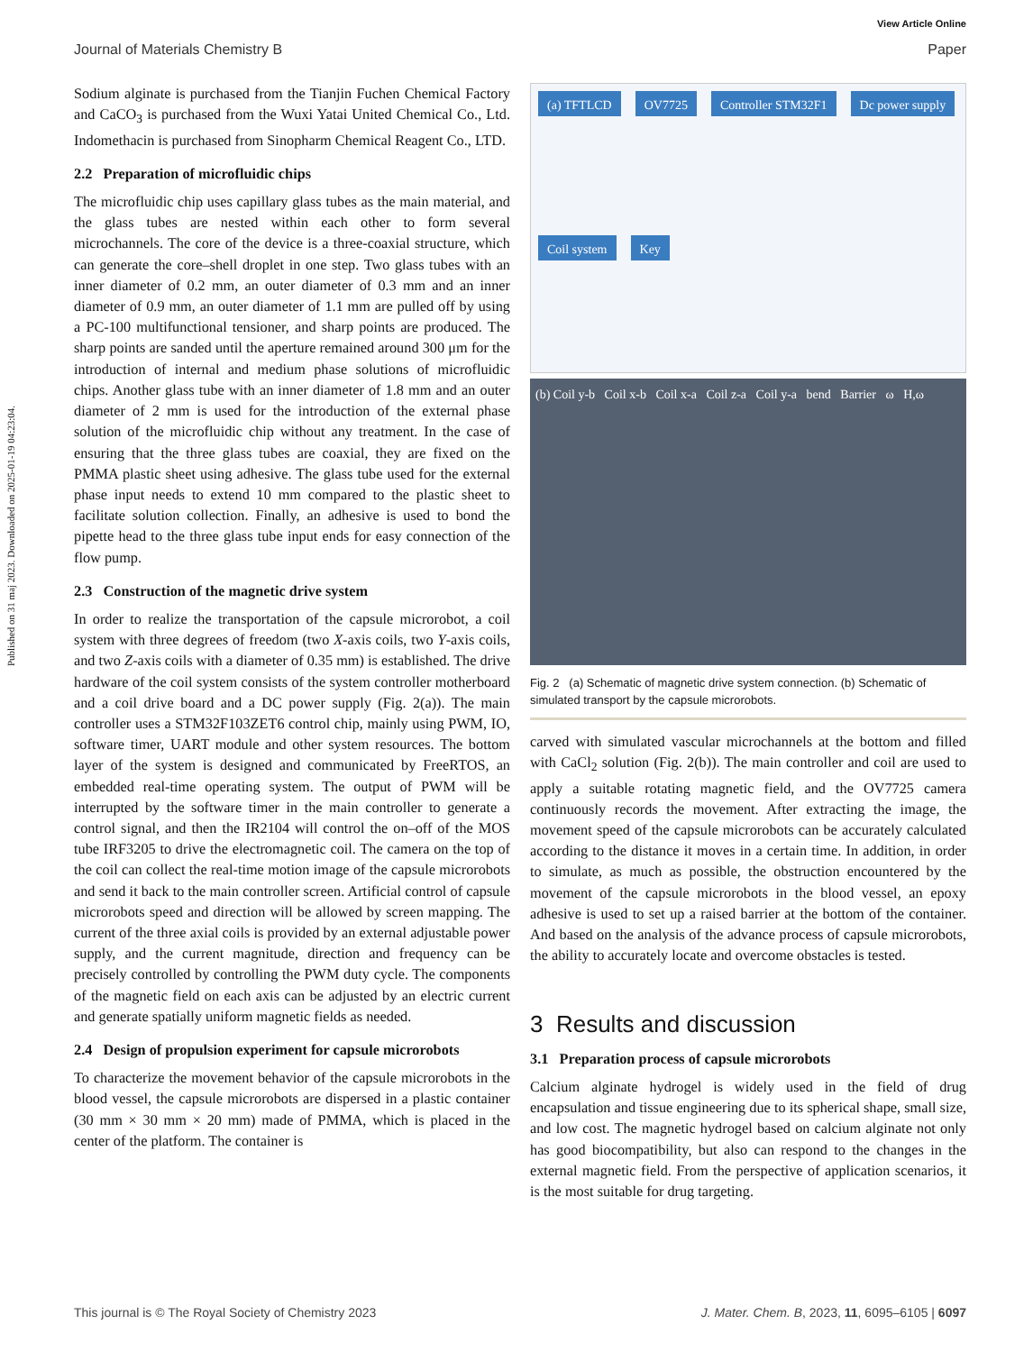Published on 31 maj 2023. Downloaded on 2025-01-19 04:23:04.
View Article Online
Journal of Materials Chemistry B Paper
Sodium alginate is purchased from the Tianjin Fuchen Chemical Factory and CaCO<sub>3</sub> is purchased from the Wuxi Yatai United Chemical Co., Ltd. Indomethacin is purchased from Sinopharm Chemical Reagent Co., LTD.
2.2 Preparation of microfluidic chips
The microfluidic chip uses capillary glass tubes as the main material, and the glass tubes are nested within each other to form several microchannels. The core of the device is a three-coaxial structure, which can generate the core–shell droplet in one step. Two glass tubes with an inner diameter of 0.2 mm, an outer diameter of 0.3 mm and an inner diameter of 0.9 mm, an outer diameter of 1.1 mm are pulled off by using a PC-100 multifunctional tensioner, and sharp points are produced. The sharp points are sanded until the aperture remained around 300 μm for the introduction of internal and medium phase solutions of microfluidic chips. Another glass tube with an inner diameter of 1.8 mm and an outer diameter of 2 mm is used for the introduction of the external phase solution of the microfluidic chip without any treatment. In the case of ensuring that the three glass tubes are coaxial, they are fixed on the PMMA plastic sheet using adhesive. The glass tube used for the external phase input needs to extend 10 mm compared to the plastic sheet to facilitate solution collection. Finally, an adhesive is used to bond the pipette head to the three glass tube input ends for easy connection of the flow pump.
2.3 Construction of the magnetic drive system
In order to realize the transportation of the capsule microrobot, a coil system with three degrees of freedom (two X-axis coils, two Y-axis coils, and two Z-axis coils with a diameter of 0.35 mm) is established. The drive hardware of the coil system consists of the system controller motherboard and a coil drive board and a DC power supply (Fig. 2(a)). The main controller uses a STM32F103ZET6 control chip, mainly using PWM, IO, software timer, UART module and other system resources. The bottom layer of the system is designed and communicated by FreeRTOS, an embedded real-time operating system. The output of PWM will be interrupted by the software timer in the main controller to generate a control signal, and then the IR2104 will control the on–off of the MOS tube IRF3205 to drive the electromagnetic coil. The camera on the top of the coil can collect the real-time motion image of the capsule microrobots and send it back to the main controller screen. Artificial control of capsule microrobots speed and direction will be allowed by screen mapping. The current of the three axial coils is provided by an external adjustable power supply, and the current magnitude, direction and frequency can be precisely controlled by controlling the PWM duty cycle. The components of the magnetic field on each axis can be adjusted by an electric current and generate spatially uniform magnetic fields as needed.
2.4 Design of propulsion experiment for capsule microrobots
To characterize the movement behavior of the capsule microrobots in the blood vessel, the capsule microrobots are dispersed in a plastic container (30 mm × 30 mm × 20 mm) made of PMMA, which is placed in the center of the platform. The container is
(a) TFTLCD
OV7725
Controller STM32F1
Dc power supply
Coil system
Key
(b) Coil y-b Coil x-b Coil x-a Coil z-a Coil y-a bend Barrier ω H,ω
Fig. 2 (a) Schematic of magnetic drive system connection. (b) Schematic of simulated transport by the capsule microrobots.
carved with simulated vascular microchannels at the bottom and filled with CaCl<sub>2</sub> solution (Fig. 2(b)). The main controller and coil are used to apply a suitable rotating magnetic field, and the OV7725 camera continuously records the movement. After extracting the image, the movement speed of the capsule microrobots can be accurately calculated according to the distance it moves in a certain time. In addition, in order to simulate, as much as possible, the obstruction encountered by the movement of the capsule microrobots in the blood vessel, an epoxy adhesive is used to set up a raised barrier at the bottom of the container. And based on the analysis of the advance process of capsule microrobots, the ability to accurately locate and overcome obstacles is tested.
3 Results and discussion
3.1 Preparation process of capsule microrobots
Calcium alginate hydrogel is widely used in the field of drug encapsulation and tissue engineering due to its spherical shape, small size, and low cost. The magnetic hydrogel based on calcium alginate not only has good biocompatibility, but also can respond to the changes in the external magnetic field. From the perspective of application scenarios, it is the most suitable for drug targeting.
This journal is © The Royal Society of Chemistry 2023 J. Mater. Chem. B, 2023, 11, 6095–6105 | 6097